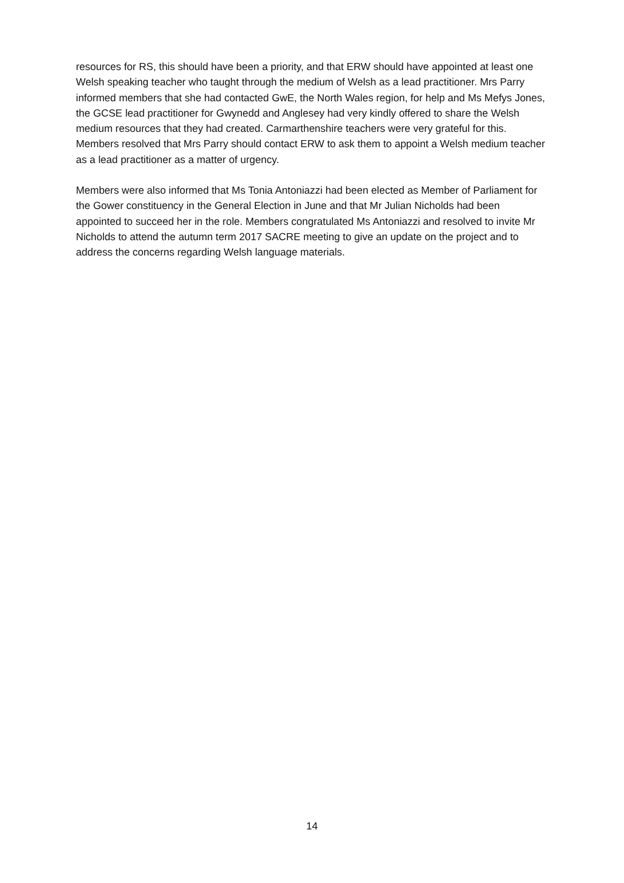resources for RS, this should have been a priority, and that ERW should have appointed at least one Welsh speaking teacher who taught through the medium of Welsh as a lead practitioner. Mrs Parry informed members that she had contacted GwE, the North Wales region, for help and Ms Mefys Jones, the GCSE lead practitioner for Gwynedd and Anglesey had very kindly offered to share the Welsh medium resources that they had created. Carmarthenshire teachers were very grateful for this. Members resolved that Mrs Parry should contact ERW to ask them to appoint a Welsh medium teacher as a lead practitioner as a matter of urgency.
Members were also informed that Ms Tonia Antoniazzi had been elected as Member of Parliament for the Gower constituency in the General Election in June and that Mr Julian Nicholds had been appointed to succeed her in the role. Members congratulated Ms Antoniazzi and resolved to invite Mr Nicholds to attend the autumn term 2017 SACRE meeting to give an update on the project and to address the concerns regarding Welsh language materials.
14